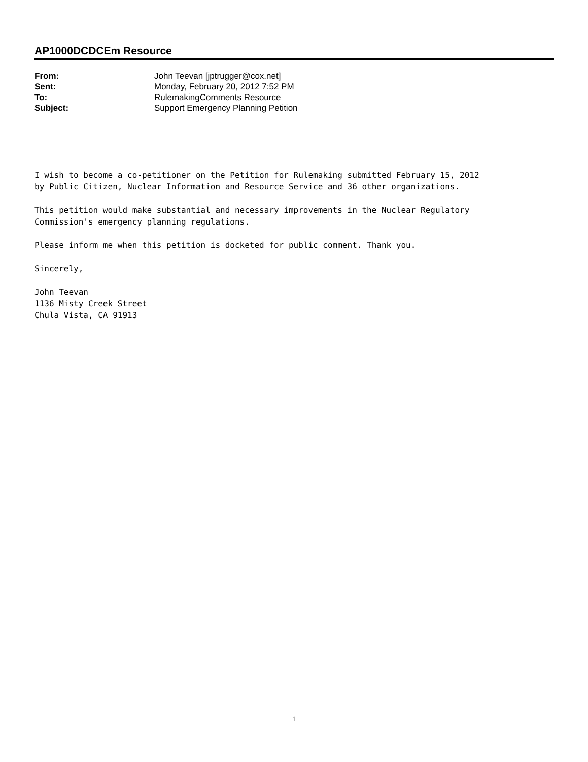AP1000DCDCEm Resource
| From: | John Teevan [jptrugger@cox.net] |
| Sent: | Monday, February 20, 2012 7:52 PM |
| To: | RulemakingComments Resource |
| Subject: | Support Emergency Planning Petition |
I wish to become a co-petitioner on the Petition for Rulemaking submitted February 15, 2012
by Public Citizen, Nuclear Information and Resource Service and 36 other organizations.
This petition would make substantial and necessary improvements in the Nuclear Regulatory
Commission's emergency planning regulations.
Please inform me when this petition is docketed for public comment. Thank you.
Sincerely,
John Teevan
1136 Misty Creek Street
Chula Vista, CA 91913
1